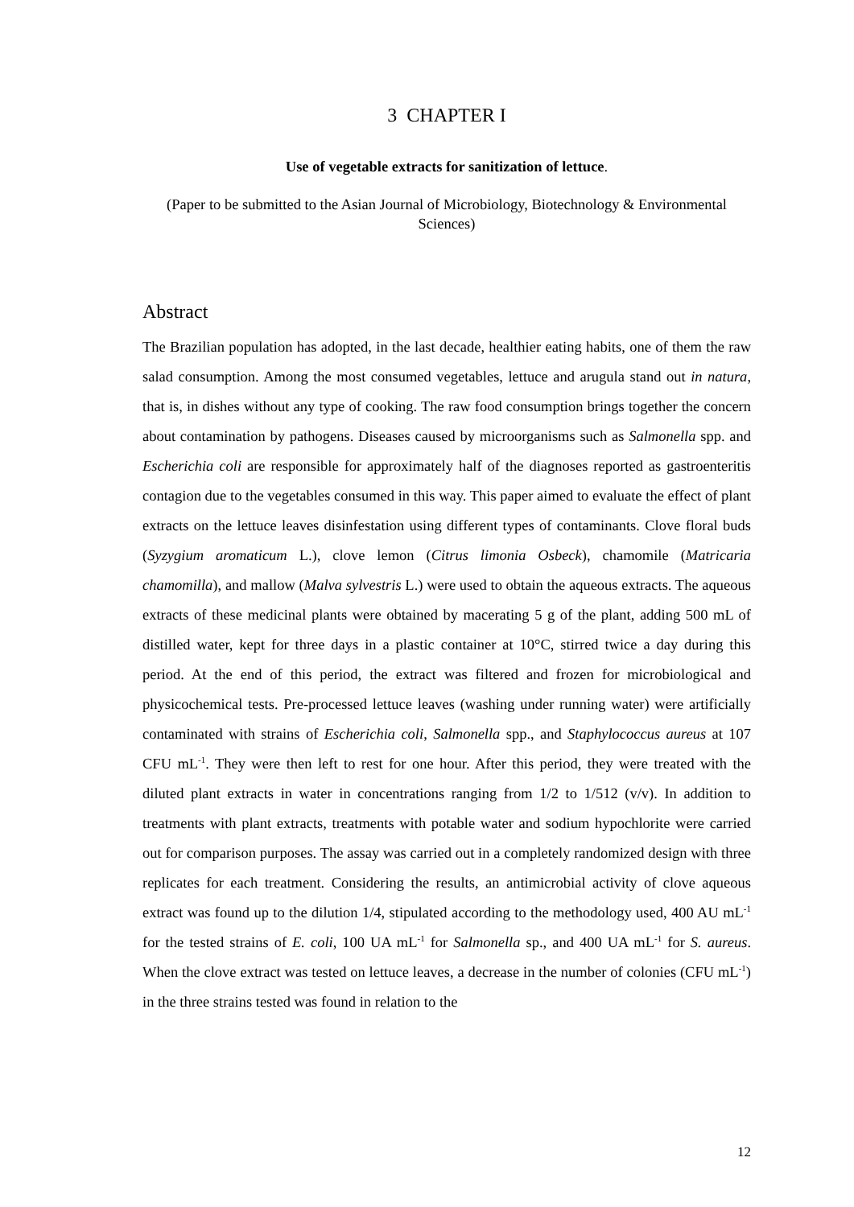3 CHAPTER I
Use of vegetable extracts for sanitization of lettuce.
(Paper to be submitted to the Asian Journal of Microbiology, Biotechnology & Environmental Sciences)
Abstract
The Brazilian population has adopted, in the last decade, healthier eating habits, one of them the raw salad consumption. Among the most consumed vegetables, lettuce and arugula stand out in natura, that is, in dishes without any type of cooking. The raw food consumption brings together the concern about contamination by pathogens. Diseases caused by microorganisms such as Salmonella spp. and Escherichia coli are responsible for approximately half of the diagnoses reported as gastroenteritis contagion due to the vegetables consumed in this way. This paper aimed to evaluate the effect of plant extracts on the lettuce leaves disinfestation using different types of contaminants. Clove floral buds (Syzygium aromaticum L.), clove lemon (Citrus limonia Osbeck), chamomile (Matricaria chamomilla), and mallow (Malva sylvestris L.) were used to obtain the aqueous extracts. The aqueous extracts of these medicinal plants were obtained by macerating 5 g of the plant, adding 500 mL of distilled water, kept for three days in a plastic container at 10°C, stirred twice a day during this period. At the end of this period, the extract was filtered and frozen for microbiological and physicochemical tests. Pre-processed lettuce leaves (washing under running water) were artificially contaminated with strains of Escherichia coli, Salmonella spp., and Staphylococcus aureus at 107 CFU mL<sup>-1</sup>. They were then left to rest for one hour. After this period, they were treated with the diluted plant extracts in water in concentrations ranging from 1/2 to 1/512 (v/v). In addition to treatments with plant extracts, treatments with potable water and sodium hypochlorite were carried out for comparison purposes. The assay was carried out in a completely randomized design with three replicates for each treatment. Considering the results, an antimicrobial activity of clove aqueous extract was found up to the dilution 1/4, stipulated according to the methodology used, 400 AU mL<sup>-1</sup> for the tested strains of E. coli, 100 UA mL<sup>-1</sup> for Salmonella sp., and 400 UA mL<sup>-1</sup> for S. aureus. When the clove extract was tested on lettuce leaves, a decrease in the number of colonies (CFU mL<sup>-1</sup>) in the three strains tested was found in relation to the
12